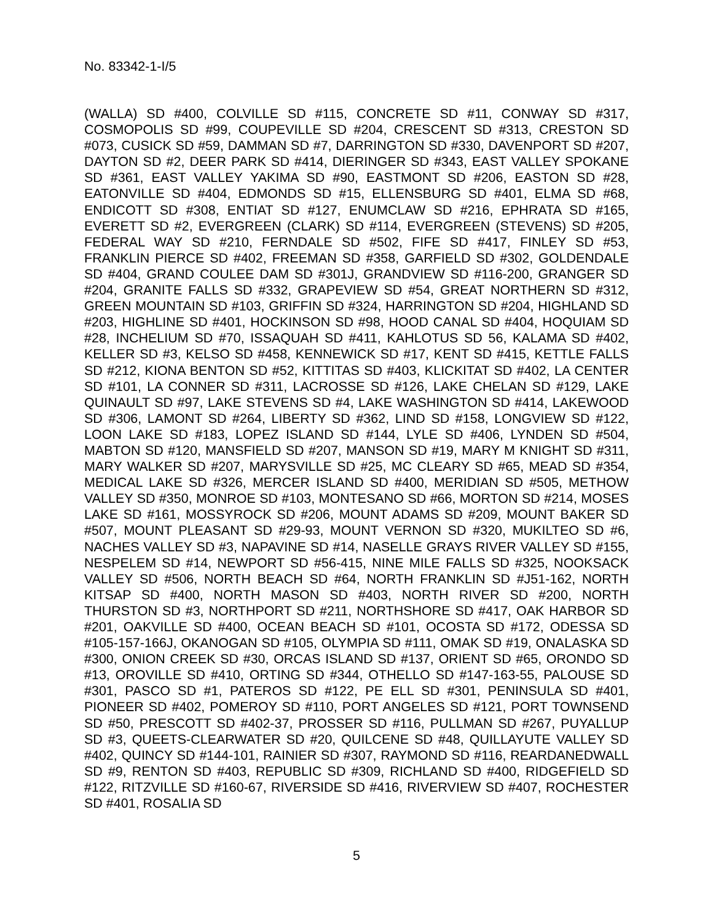No. 83342-1-I/5
(WALLA) SD #400, COLVILLE SD #115, CONCRETE SD #11, CONWAY SD #317, COSMOPOLIS SD #99, COUPEVILLE SD #204, CRESCENT SD #313, CRESTON SD #073, CUSICK SD #59, DAMMAN SD #7, DARRINGTON SD #330, DAVENPORT SD #207, DAYTON SD #2, DEER PARK SD #414, DIERINGER SD #343, EAST VALLEY SPOKANE SD #361, EAST VALLEY YAKIMA SD #90, EASTMONT SD #206, EASTON SD #28, EATONVILLE SD #404, EDMONDS SD #15, ELLENSBURG SD #401, ELMA SD #68, ENDICOTT SD #308, ENTIAT SD #127, ENUMCLAW SD #216, EPHRATA SD #165, EVERETT SD #2, EVERGREEN (CLARK) SD #114, EVERGREEN (STEVENS) SD #205, FEDERAL WAY SD #210, FERNDALE SD #502, FIFE SD #417, FINLEY SD #53, FRANKLIN PIERCE SD #402, FREEMAN SD #358, GARFIELD SD #302, GOLDENDALE SD #404, GRAND COULEE DAM SD #301J, GRANDVIEW SD #116-200, GRANGER SD #204, GRANITE FALLS SD #332, GRAPEVIEW SD #54, GREAT NORTHERN SD #312, GREEN MOUNTAIN SD #103, GRIFFIN SD #324, HARRINGTON SD #204, HIGHLAND SD #203, HIGHLINE SD #401, HOCKINSON SD #98, HOOD CANAL SD #404, HOQUIAM SD #28, INCHELIUM SD #70, ISSAQUAH SD #411, KAHLOTUS SD 56, KALAMA SD #402, KELLER SD #3, KELSO SD #458, KENNEWICK SD #17, KENT SD #415, KETTLE FALLS SD #212, KIONA BENTON SD #52, KITTITAS SD #403, KLICKITAT SD #402, LA CENTER SD #101, LA CONNER SD #311, LACROSSE SD #126, LAKE CHELAN SD #129, LAKE QUINAULT SD #97, LAKE STEVENS SD #4, LAKE WASHINGTON SD #414, LAKEWOOD SD #306, LAMONT SD #264, LIBERTY SD #362, LIND SD #158, LONGVIEW SD #122, LOON LAKE SD #183, LOPEZ ISLAND SD #144, LYLE SD #406, LYNDEN SD #504, MABTON SD #120, MANSFIELD SD #207, MANSON SD #19, MARY M KNIGHT SD #311, MARY WALKER SD #207, MARYSVILLE SD #25, MC CLEARY SD #65, MEAD SD #354, MEDICAL LAKE SD #326, MERCER ISLAND SD #400, MERIDIAN SD #505, METHOW VALLEY SD #350, MONROE SD #103, MONTESANO SD #66, MORTON SD #214, MOSES LAKE SD #161, MOSSYROCK SD #206, MOUNT ADAMS SD #209, MOUNT BAKER SD #507, MOUNT PLEASANT SD #29-93, MOUNT VERNON SD #320, MUKILTEO SD #6, NACHES VALLEY SD #3, NAPAVINE SD #14, NASELLE GRAYS RIVER VALLEY SD #155, NESPELEM SD #14, NEWPORT SD #56-415, NINE MILE FALLS SD #325, NOOKSACK VALLEY SD #506, NORTH BEACH SD #64, NORTH FRANKLIN SD #J51-162, NORTH KITSAP SD #400, NORTH MASON SD #403, NORTH RIVER SD #200, NORTH THURSTON SD #3, NORTHPORT SD #211, NORTHSHORE SD #417, OAK HARBOR SD #201, OAKVILLE SD #400, OCEAN BEACH SD #101, OCOSTA SD #172, ODESSA SD #105-157-166J, OKANOGAN SD #105, OLYMPIA SD #111, OMAK SD #19, ONALASKA SD #300, ONION CREEK SD #30, ORCAS ISLAND SD #137, ORIENT SD #65, ORONDO SD #13, OROVILLE SD #410, ORTING SD #344, OTHELLO SD #147-163-55, PALOUSE SD #301, PASCO SD #1, PATEROS SD #122, PE ELL SD #301, PENINSULA SD #401, PIONEER SD #402, POMEROY SD #110, PORT ANGELES SD #121, PORT TOWNSEND SD #50, PRESCOTT SD #402-37, PROSSER SD #116, PULLMAN SD #267, PUYALLUP SD #3, QUEETS-CLEARWATER SD #20, QUILCENE SD #48, QUILLAYUTE VALLEY SD #402, QUINCY SD #144-101, RAINIER SD #307, RAYMOND SD #116, REARDANEDWALL SD #9, RENTON SD #403, REPUBLIC SD #309, RICHLAND SD #400, RIDGEFIELD SD #122, RITZVILLE SD #160-67, RIVERSIDE SD #416, RIVERVIEW SD #407, ROCHESTER SD #401, ROSALIA SD
5